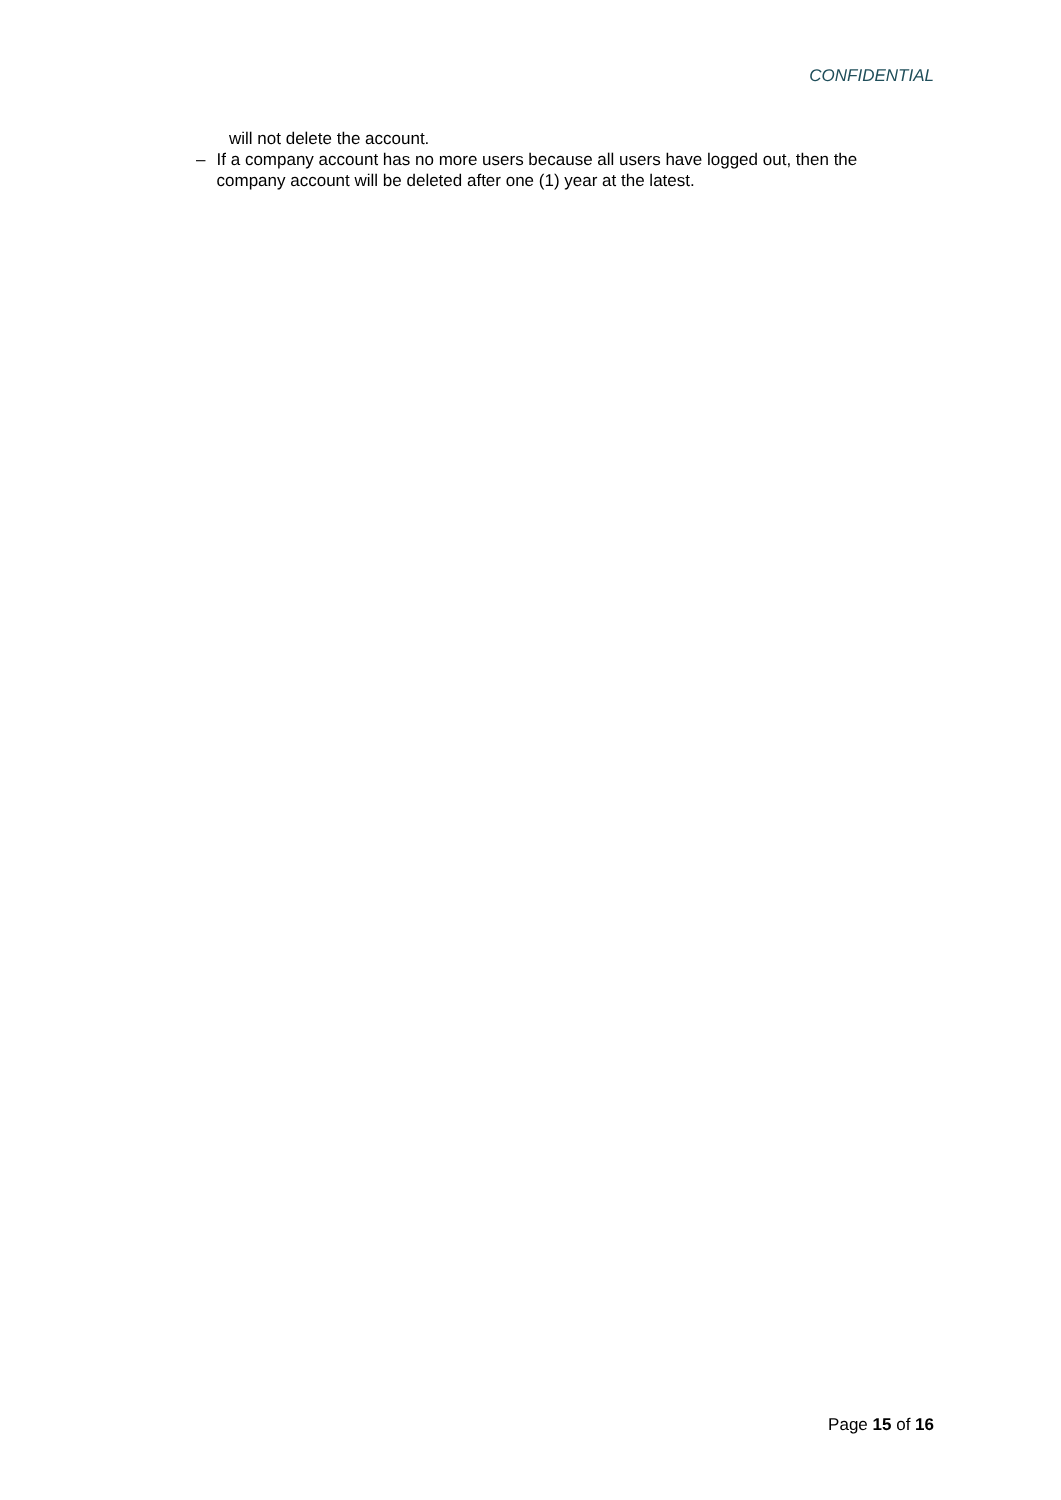CONFIDENTIAL
will not delete the account.
– If a company account has no more users because all users have logged out, then the company account will be deleted after one (1) year at the latest.
Page 15 of 16